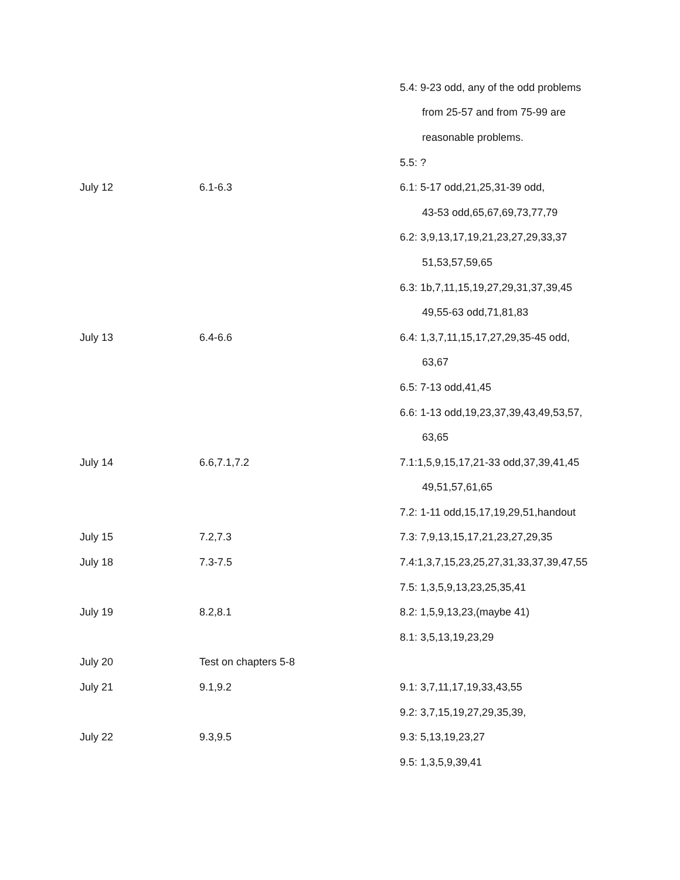| | | 5.4: 9-23 odd, any of the odd problems |
| | | from 25-57 and from 75-99 are |
| | | reasonable problems. |
| | | 5.5: ? |
| July 12 | 6.1-6.3 | 6.1: 5-17 odd,21,25,31-39 odd, |
| | | 43-53 odd,65,67,69,73,77,79 |
| | | 6.2: 3,9,13,17,19,21,23,27,29,33,37 |
| | | 51,53,57,59,65 |
| | | 6.3: 1b,7,11,15,19,27,29,31,37,39,45 |
| | | 49,55-63 odd,71,81,83 |
| July 13 | 6.4-6.6 | 6.4: 1,3,7,11,15,17,27,29,35-45 odd, |
| | | 63,67 |
| | | 6.5: 7-13 odd,41,45 |
| | | 6.6: 1-13 odd,19,23,37,39,43,49,53,57, |
| | | 63,65 |
| July 14 | 6.6,7.1,7.2 | 7.1:1,5,9,15,17,21-33 odd,37,39,41,45 |
| | | 49,51,57,61,65 |
| | | 7.2: 1-11 odd,15,17,19,29,51,handout |
| July 15 | 7.2,7.3 | 7.3: 7,9,13,15,17,21,23,27,29,35 |
| July 18 | 7.3-7.5 | 7.4:1,3,7,15,23,25,27,31,33,37,39,47,55 |
| | | 7.5: 1,3,5,9,13,23,25,35,41 |
| July 19 | 8.2,8.1 | 8.2: 1,5,9,13,23,(maybe 41) |
| | | 8.1: 3,5,13,19,23,29 |
| July 20 | Test on chapters 5-8 | |
| July 21 | 9.1,9.2 | 9.1: 3,7,11,17,19,33,43,55 |
| | | 9.2: 3,7,15,19,27,29,35,39, |
| July 22 | 9.3,9.5 | 9.3: 5,13,19,23,27 |
| | | 9.5: 1,3,5,9,39,41 |